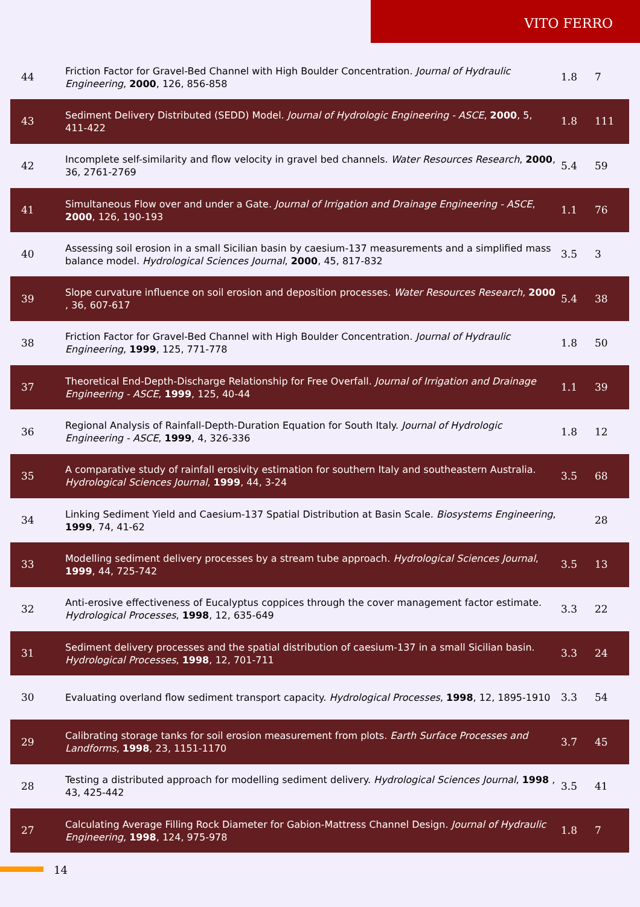VITO FERRO
| 44 | Friction Factor for Gravel-Bed Channel with High Boulder Concentration. Journal of Hydraulic Engineering , 2000 , 126, 856-858 | 1.8 | 7 |
| 43 | Sediment Delivery Distributed (SEDD) Model. Journal of Hydrologic Engineering - ASCE , 2000 , 5, 411-422 | 1.8 | 111 |
| 42 | Incomplete self-similarity and flow velocity in gravel bed channels. Water Resources Research , 2000 , 36, 2761-2769 | 5.4 | 59 |
| 41 | Simultaneous Flow over and under a Gate. Journal of Irrigation and Drainage Engineering - ASCE , 2000 , 126, 190-193 | 1.1 | 76 |
| 40 | Assessing soil erosion in a small Sicilian basin by caesium-137 measurements and a simplified mass balance model. Hydrological Sciences Journal , 2000 , 45, 817-832 | 3.5 | 3 |
| 39 | Slope curvature influence on soil erosion and deposition processes. Water Resources Research , 2000 , 36, 607-617 | 5.4 | 38 |
| 38 | Friction Factor for Gravel-Bed Channel with High Boulder Concentration. Journal of Hydraulic Engineering , 1999 , 125, 771-778 | 1.8 | 50 |
| 37 | Theoretical End-Depth-Discharge Relationship for Free Overfall. Journal of Irrigation and Drainage Engineering - ASCE , 1999 , 125, 40-44 | 1.1 | 39 |
| 36 | Regional Analysis of Rainfall-Depth-Duration Equation for South Italy. Journal of Hydrologic Engineering - ASCE , 1999 , 4, 326-336 | 1.8 | 12 |
| 35 | A comparative study of rainfall erosivity estimation for southern Italy and southeastern Australia. Hydrological Sciences Journal , 1999 , 44, 3-24 | 3.5 | 68 |
| 34 | Linking Sediment Yield and Caesium-137 Spatial Distribution at Basin Scale. Biosystems Engineering , 1999 , 74, 41-62 | | 28 |
| 33 | Modelling sediment delivery processes by a stream tube approach. Hydrological Sciences Journal , 1999 , 44, 725-742 | 3.5 | 13 |
| 32 | Anti-erosive effectiveness of Eucalyptus coppices through the cover management factor estimate. Hydrological Processes , 1998 , 12, 635-649 | 3.3 | 22 |
| 31 | Sediment delivery processes and the spatial distribution of caesium-137 in a small Sicilian basin. Hydrological Processes , 1998 , 12, 701-711 | 3.3 | 24 |
| 30 | Evaluating overland flow sediment transport capacity. Hydrological Processes , 1998 , 12, 1895-1910 | 3.3 | 54 |
| 29 | Calibrating storage tanks for soil erosion measurement from plots. Earth Surface Processes and Landforms , 1998 , 23, 1151-1170 | 3.7 | 45 |
| 28 | Testing a distributed approach for modelling sediment delivery. Hydrological Sciences Journal , 1998 , 43, 425-442 | 3.5 | 41 |
| 27 | Calculating Average Filling Rock Diameter for Gabion-Mattress Channel Design. Journal of Hydraulic Engineering , 1998 , 124, 975-978 | 1.8 | 7 |
14